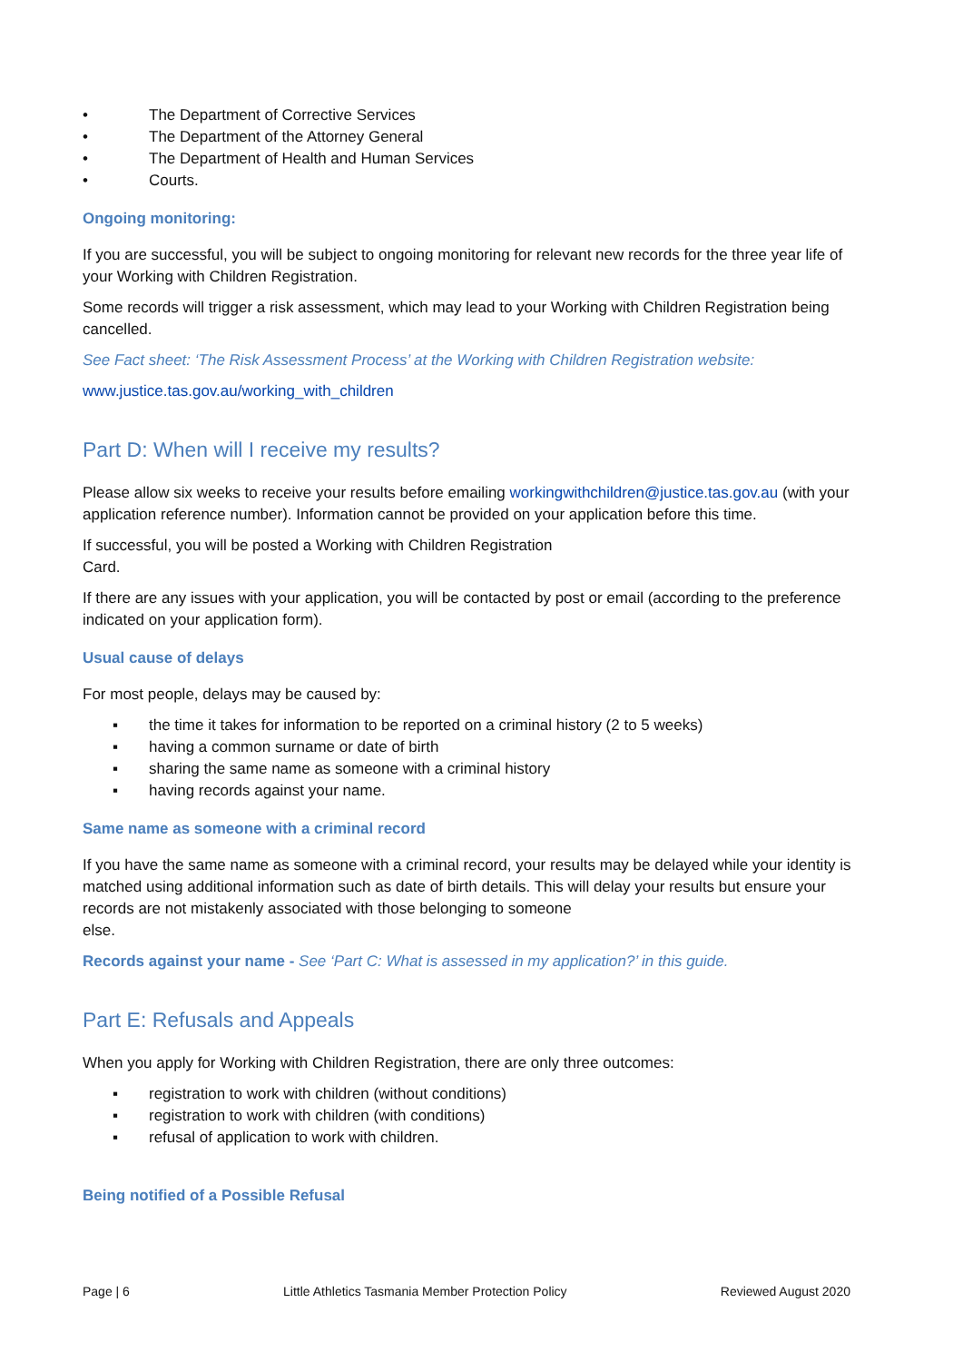• The Department of Corrective Services
• The Department of the Attorney General
• The Department of Health and Human Services
• Courts.
Ongoing monitoring:
If you are successful, you will be subject to ongoing monitoring for relevant new records for the three year life of your Working with Children Registration.
Some records will trigger a risk assessment, which may lead to your Working with Children Registration being cancelled.
See Fact sheet: ‘The Risk Assessment Process’ at the Working with Children Registration website:
www.justice.tas.gov.au/working_with_children
Part D: When will I receive my results?
Please allow six weeks to receive your results before emailing workingwithchildren@justice.tas.gov.au (with your application reference number). Information cannot be provided on your application before this time.
If successful, you will be posted a Working with Children Registration
Card.
If there are any issues with your application, you will be contacted by post or email (according to the preference indicated on your application form).
Usual cause of delays
For most people, delays may be caused by:
▪ the time it takes for information to be reported on a criminal history (2 to 5 weeks)
▪ having a common surname or date of birth
▪ sharing the same name as someone with a criminal history
▪ having records against your name.
Same name as someone with a criminal record
If you have the same name as someone with a criminal record, your results may be delayed while your identity is matched using additional information such as date of birth details. This will delay your results but ensure your records are not mistakenly associated with those belonging to someone
else.
Records against your name - See ‘Part C: What is assessed in my application?’ in this guide.
Part E: Refusals and Appeals
When you apply for Working with Children Registration, there are only three outcomes:
▪ registration to work with children (without conditions)
▪ registration to work with children (with conditions)
▪ refusal of application to work with children.
Being notified of a Possible Refusal
Page | 6 Little Athletics Tasmania Member Protection Policy Reviewed August 2020